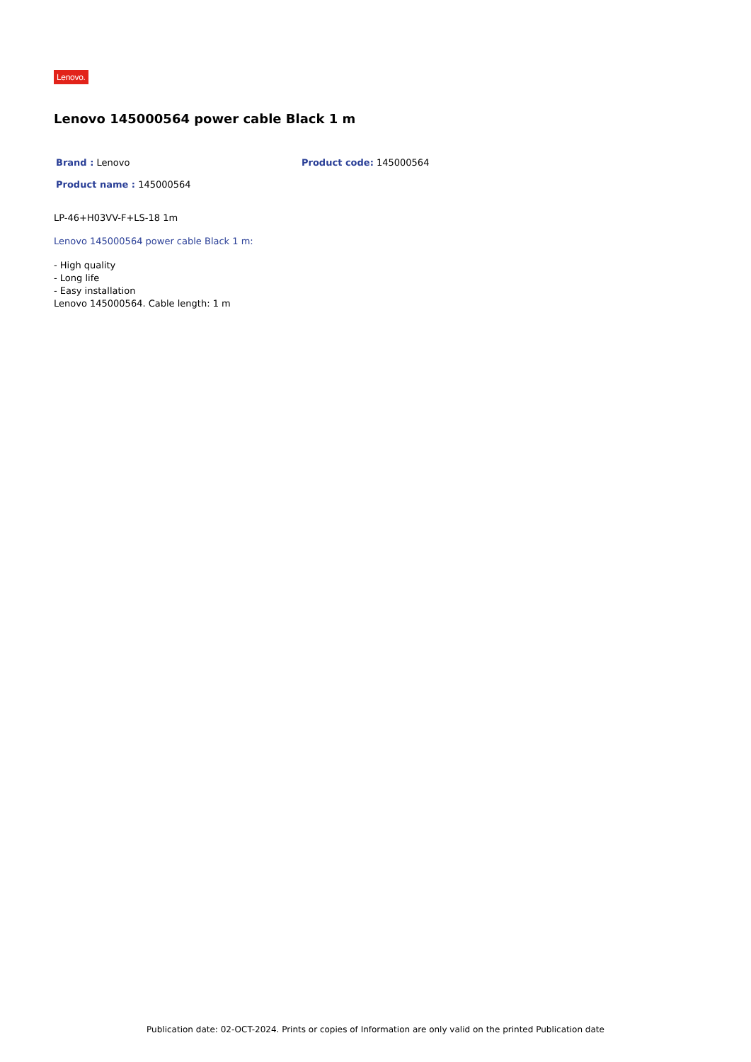Lenovo.
Lenovo 145000564 power cable Black 1 m
Brand : Lenovo Product code: 145000564
Product name : 145000564
LP-46+H03VV-F+LS-18 1m
Lenovo 145000564 power cable Black 1 m:
- High quality
- Long life
- Easy installation
Lenovo 145000564. Cable length: 1 m
Publication date: 02-OCT-2024. Prints or copies of Information are only valid on the printed Publication date